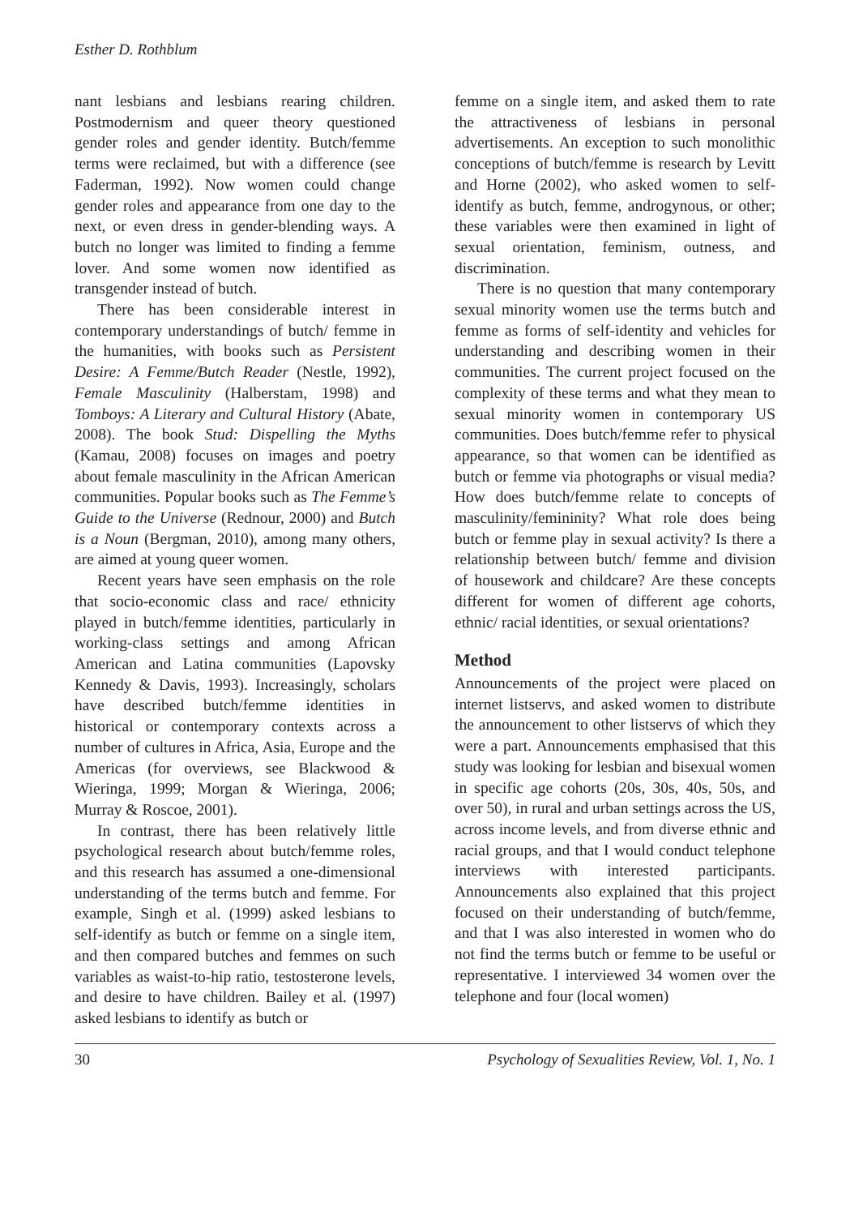Esther D. Rothblum
nant lesbians and lesbians rearing children. Postmodernism and queer theory questioned gender roles and gender identity. Butch/femme terms were reclaimed, but with a difference (see Faderman, 1992). Now women could change gender roles and appearance from one day to the next, or even dress in gender-blending ways. A butch no longer was limited to finding a femme lover. And some women now identified as transgender instead of butch.
There has been considerable interest in contemporary understandings of butch/ femme in the humanities, with books such as Persistent Desire: A Femme/Butch Reader (Nestle, 1992), Female Masculinity (Halberstam, 1998) and Tomboys: A Literary and Cultural History (Abate, 2008). The book Stud: Dispelling the Myths (Kamau, 2008) focuses on images and poetry about female masculinity in the African American communities. Popular books such as The Femme’s Guide to the Universe (Rednour, 2000) and Butch is a Noun (Bergman, 2010), among many others, are aimed at young queer women.
Recent years have seen emphasis on the role that socio-economic class and race/ ethnicity played in butch/femme identities, particularly in working-class settings and among African American and Latina communities (Lapovsky Kennedy & Davis, 1993). Increasingly, scholars have described butch/femme identities in historical or contemporary contexts across a number of cultures in Africa, Asia, Europe and the Americas (for overviews, see Blackwood & Wieringa, 1999; Morgan & Wieringa, 2006; Murray & Roscoe, 2001).
In contrast, there has been relatively little psychological research about butch/femme roles, and this research has assumed a one-dimensional understanding of the terms butch and femme. For example, Singh et al. (1999) asked lesbians to self-identify as butch or femme on a single item, and then compared butches and femmes on such variables as waist-to-hip ratio, testosterone levels, and desire to have children. Bailey et al. (1997) asked lesbians to identify as butch or
femme on a single item, and asked them to rate the attractiveness of lesbians in personal advertisements. An exception to such monolithic conceptions of butch/femme is research by Levitt and Horne (2002), who asked women to self-identify as butch, femme, androgynous, or other; these variables were then examined in light of sexual orientation, feminism, outness, and discrimination.
There is no question that many contemporary sexual minority women use the terms butch and femme as forms of self-identity and vehicles for understanding and describing women in their communities. The current project focused on the complexity of these terms and what they mean to sexual minority women in contemporary US communities. Does butch/femme refer to physical appearance, so that women can be identified as butch or femme via photographs or visual media? How does butch/femme relate to concepts of masculinity/femininity? What role does being butch or femme play in sexual activity? Is there a relationship between butch/ femme and division of housework and childcare? Are these concepts different for women of different age cohorts, ethnic/ racial identities, or sexual orientations?
Method
Announcements of the project were placed on internet listservs, and asked women to distribute the announcement to other listservs of which they were a part. Announcements emphasised that this study was looking for lesbian and bisexual women in specific age cohorts (20s, 30s, 40s, 50s, and over 50), in rural and urban settings across the US, across income levels, and from diverse ethnic and racial groups, and that I would conduct telephone interviews with interested participants. Announcements also explained that this project focused on their understanding of butch/femme, and that I was also interested in women who do not find the terms butch or femme to be useful or representative. I interviewed 34 women over the telephone and four (local women)
30 Psychology of Sexualities Review, Vol. 1, No. 1